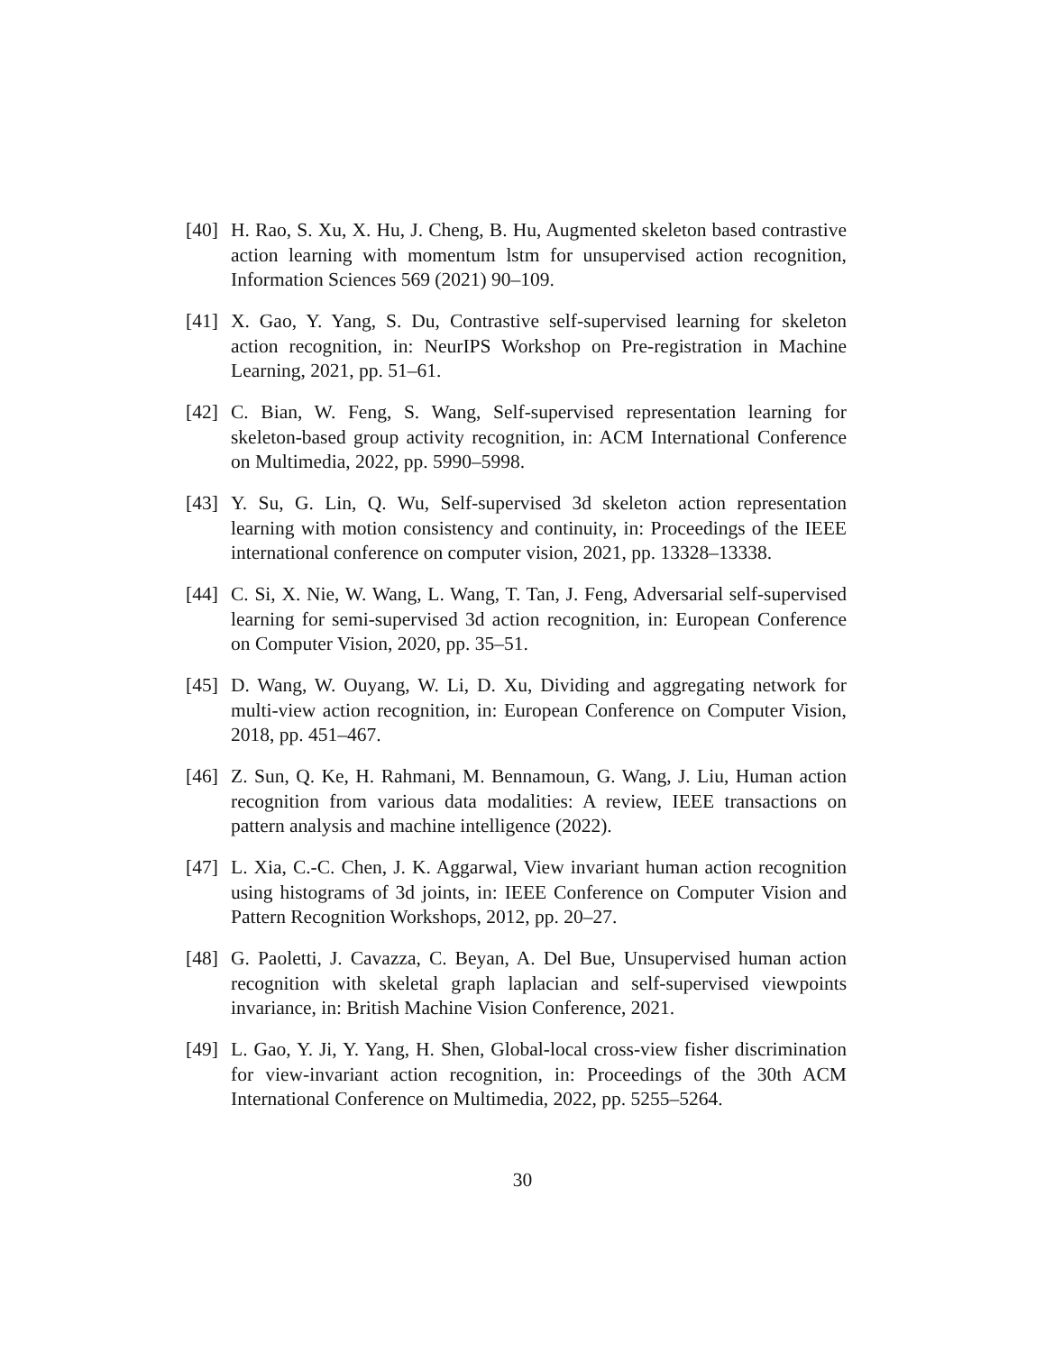[40] H. Rao, S. Xu, X. Hu, J. Cheng, B. Hu, Augmented skeleton based contrastive action learning with momentum lstm for unsupervised action recognition, Information Sciences 569 (2021) 90–109.
[41] X. Gao, Y. Yang, S. Du, Contrastive self-supervised learning for skeleton action recognition, in: NeurIPS Workshop on Pre-registration in Machine Learning, 2021, pp. 51–61.
[42] C. Bian, W. Feng, S. Wang, Self-supervised representation learning for skeleton-based group activity recognition, in: ACM International Conference on Multimedia, 2022, pp. 5990–5998.
[43] Y. Su, G. Lin, Q. Wu, Self-supervised 3d skeleton action representation learning with motion consistency and continuity, in: Proceedings of the IEEE international conference on computer vision, 2021, pp. 13328–13338.
[44] C. Si, X. Nie, W. Wang, L. Wang, T. Tan, J. Feng, Adversarial self-supervised learning for semi-supervised 3d action recognition, in: European Conference on Computer Vision, 2020, pp. 35–51.
[45] D. Wang, W. Ouyang, W. Li, D. Xu, Dividing and aggregating network for multi-view action recognition, in: European Conference on Computer Vision, 2018, pp. 451–467.
[46] Z. Sun, Q. Ke, H. Rahmani, M. Bennamoun, G. Wang, J. Liu, Human action recognition from various data modalities: A review, IEEE transactions on pattern analysis and machine intelligence (2022).
[47] L. Xia, C.-C. Chen, J. K. Aggarwal, View invariant human action recognition using histograms of 3d joints, in: IEEE Conference on Computer Vision and Pattern Recognition Workshops, 2012, pp. 20–27.
[48] G. Paoletti, J. Cavazza, C. Beyan, A. Del Bue, Unsupervised human action recognition with skeletal graph laplacian and self-supervised viewpoints invariance, in: British Machine Vision Conference, 2021.
[49] L. Gao, Y. Ji, Y. Yang, H. Shen, Global-local cross-view fisher discrimination for view-invariant action recognition, in: Proceedings of the 30th ACM International Conference on Multimedia, 2022, pp. 5255–5264.
30